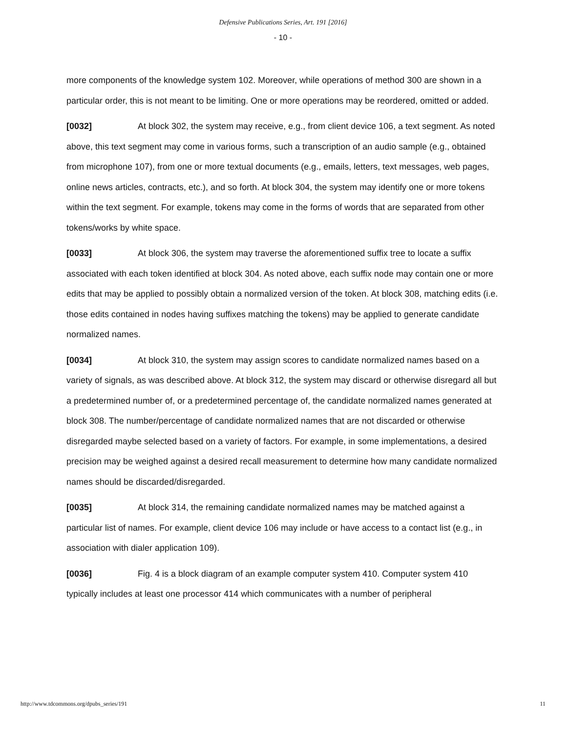Defensive Publications Series, Art. 191 [2016]
- 10 -
more components of the knowledge system 102. Moreover, while operations of method 300 are shown in a particular order, this is not meant to be limiting. One or more operations may be reordered, omitted or added.
[0032] At block 302, the system may receive, e.g., from client device 106, a text segment. As noted above, this text segment may come in various forms, such a transcription of an audio sample (e.g., obtained from microphone 107), from one or more textual documents (e.g., emails, letters, text messages, web pages, online news articles, contracts, etc.), and so forth. At block 304, the system may identify one or more tokens within the text segment. For example, tokens may come in the forms of words that are separated from other tokens/works by white space.
[0033] At block 306, the system may traverse the aforementioned suffix tree to locate a suffix associated with each token identified at block 304. As noted above, each suffix node may contain one or more edits that may be applied to possibly obtain a normalized version of the token. At block 308, matching edits (i.e. those edits contained in nodes having suffixes matching the tokens) may be applied to generate candidate normalized names.
[0034] At block 310, the system may assign scores to candidate normalized names based on a variety of signals, as was described above. At block 312, the system may discard or otherwise disregard all but a predetermined number of, or a predetermined percentage of, the candidate normalized names generated at block 308. The number/percentage of candidate normalized names that are not discarded or otherwise disregarded maybe selected based on a variety of factors. For example, in some implementations, a desired precision may be weighed against a desired recall measurement to determine how many candidate normalized names should be discarded/disregarded.
[0035] At block 314, the remaining candidate normalized names may be matched against a particular list of names. For example, client device 106 may include or have access to a contact list (e.g., in association with dialer application 109).
[0036] Fig. 4 is a block diagram of an example computer system 410. Computer system 410 typically includes at least one processor 414 which communicates with a number of peripheral
http://www.tdcommons.org/dpubs_series/191 11